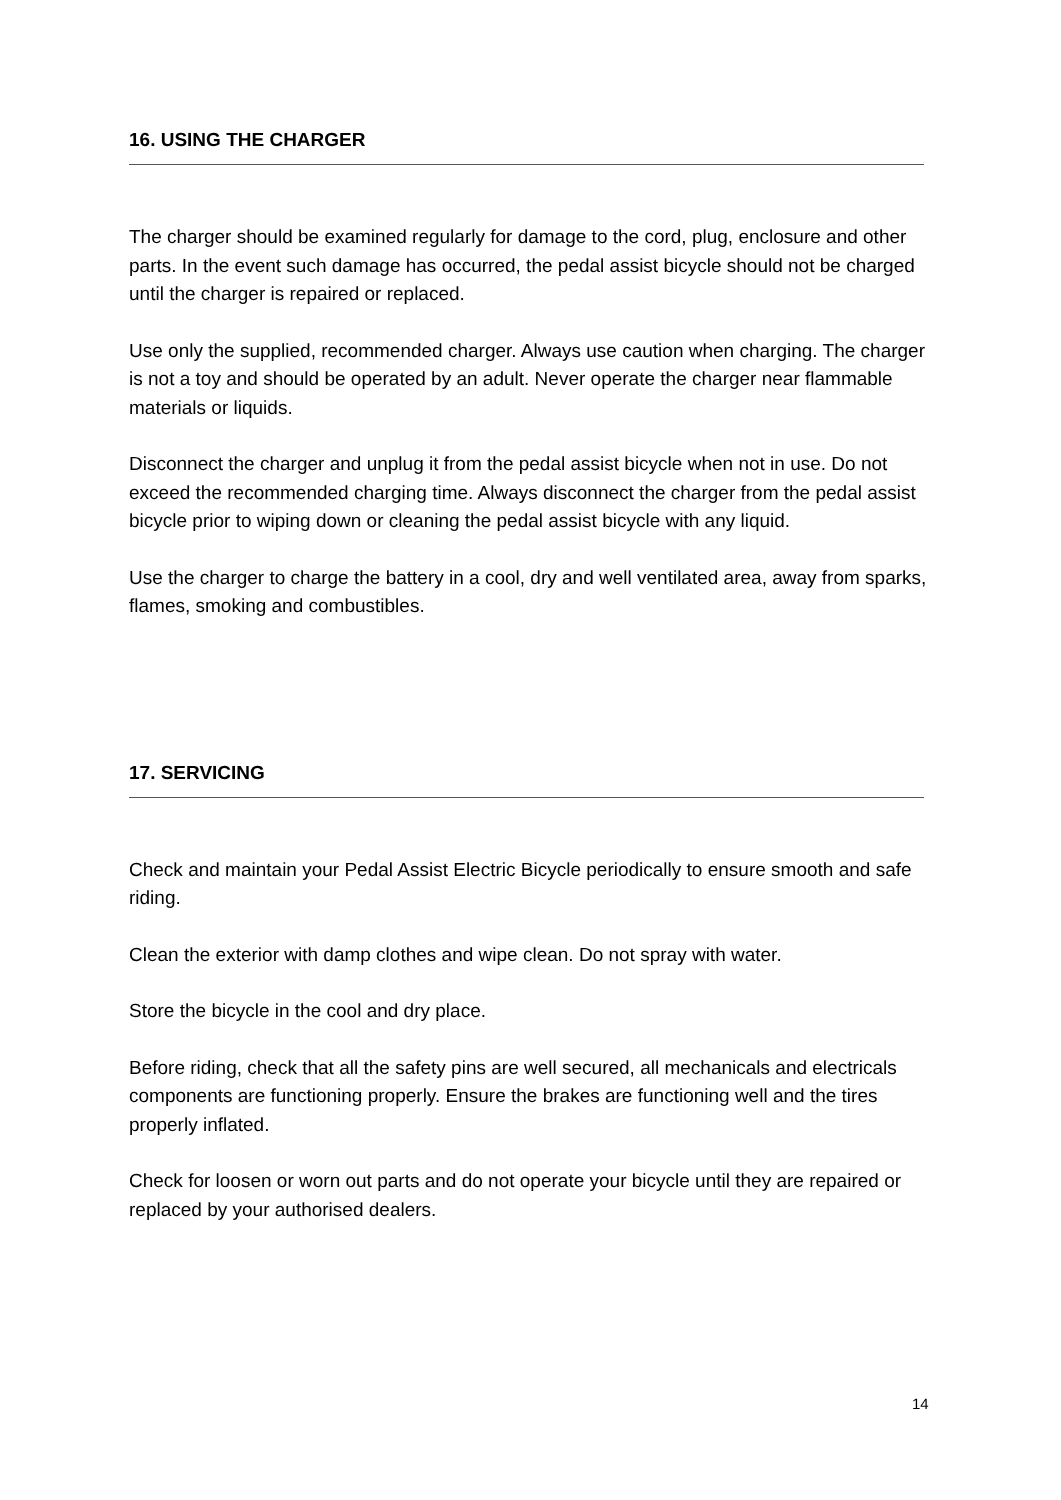16. USING THE CHARGER
The charger should be examined regularly for damage to the cord, plug, enclosure and other parts. In the event such damage has occurred, the pedal assist bicycle should not be charged until the charger is repaired or replaced.
Use only the supplied, recommended charger. Always use caution when charging. The charger is not a toy and should be operated by an adult. Never operate the charger near flammable materials or liquids.
Disconnect the charger and unplug it from the pedal assist bicycle when not in use. Do not exceed the recommended charging time. Always disconnect the charger from the pedal assist bicycle prior to wiping down or cleaning the pedal assist bicycle with any liquid.
Use the charger to charge the battery in a cool, dry and well ventilated area, away from sparks, flames, smoking and combustibles.
17. SERVICING
Check and maintain your Pedal Assist Electric Bicycle periodically to ensure smooth and safe riding.
Clean the exterior with damp clothes and wipe clean. Do not spray with water.
Store the bicycle in the cool and dry place.
Before riding, check that all the safety pins are well secured, all mechanicals and electricals components are functioning properly. Ensure the brakes are functioning well and the tires properly inflated.
Check for loosen or worn out parts and do not operate your bicycle until they are repaired or replaced by your authorised dealers.
14